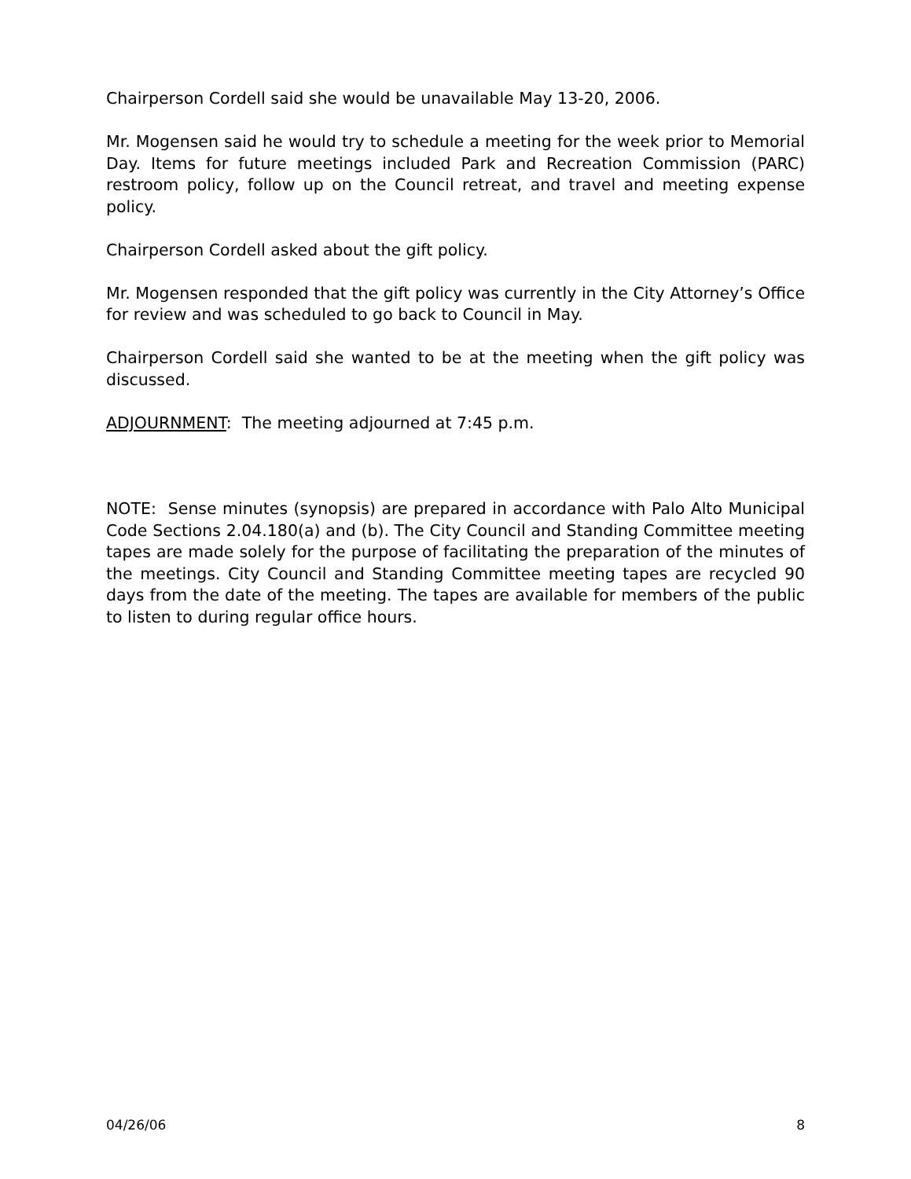Chairperson Cordell said she would be unavailable May 13-20, 2006.
Mr. Mogensen said he would try to schedule a meeting for the week prior to Memorial Day. Items for future meetings included Park and Recreation Commission (PARC) restroom policy, follow up on the Council retreat, and travel and meeting expense policy.
Chairperson Cordell asked about the gift policy.
Mr. Mogensen responded that the gift policy was currently in the City Attorney’s Office for review and was scheduled to go back to Council in May.
Chairperson Cordell said she wanted to be at the meeting when the gift policy was discussed.
ADJOURNMENT: The meeting adjourned at 7:45 p.m.
NOTE: Sense minutes (synopsis) are prepared in accordance with Palo Alto Municipal Code Sections 2.04.180(a) and (b). The City Council and Standing Committee meeting tapes are made solely for the purpose of facilitating the preparation of the minutes of the meetings. City Council and Standing Committee meeting tapes are recycled 90 days from the date of the meeting. The tapes are available for members of the public to listen to during regular office hours.
04/26/06 8